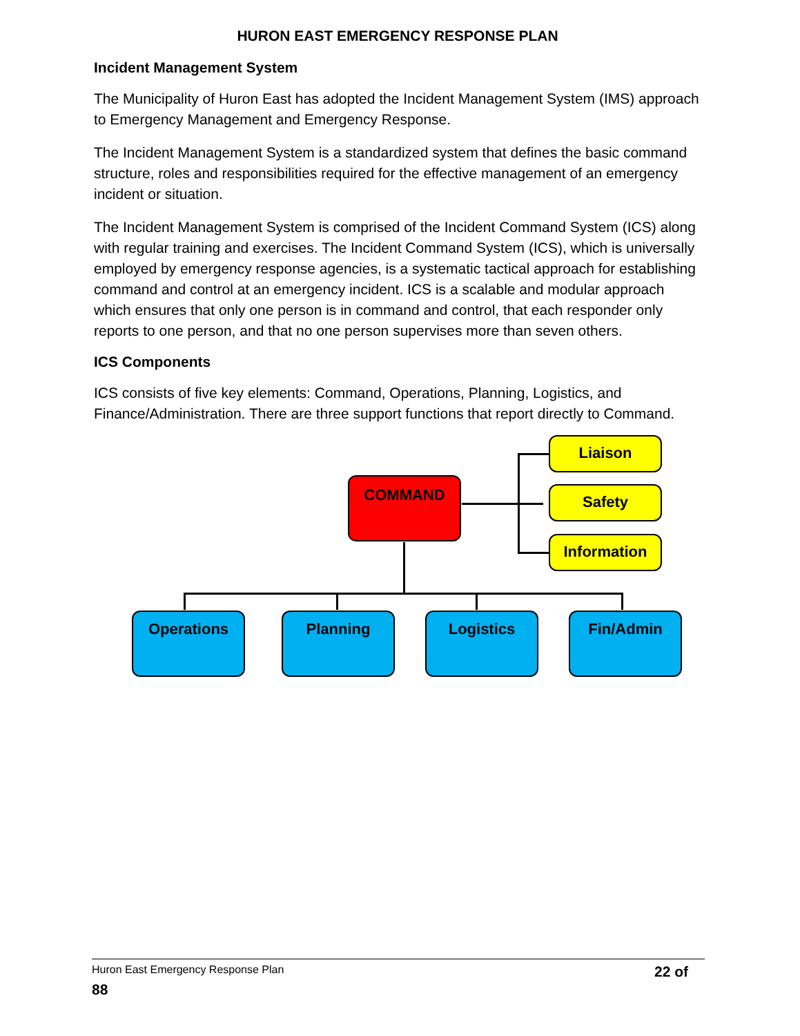HURON EAST EMERGENCY RESPONSE PLAN
Incident Management System
The Municipality of Huron East has adopted the Incident Management System (IMS) approach to Emergency Management and Emergency Response.
The Incident Management System is a standardized system that defines the basic command structure, roles and responsibilities required for the effective management of an emergency incident or situation.
The Incident Management System is comprised of the Incident Command System (ICS) along with regular training and exercises. The Incident Command System (ICS), which is universally employed by emergency response agencies, is a systematic tactical approach for establishing command and control at an emergency incident. ICS is a scalable and modular approach which ensures that only one person is in command and control, that each responder only reports to one person, and that no one person supervises more than seven others.
ICS Components
ICS consists of five key elements: Command, Operations, Planning, Logistics, and Finance/Administration. There are three support functions that report directly to Command.
COMMAND
Liaison
Safety
Information
Operations Planning Logistics Fin/Admin
Huron East Emergency Response Plan 22 of
88